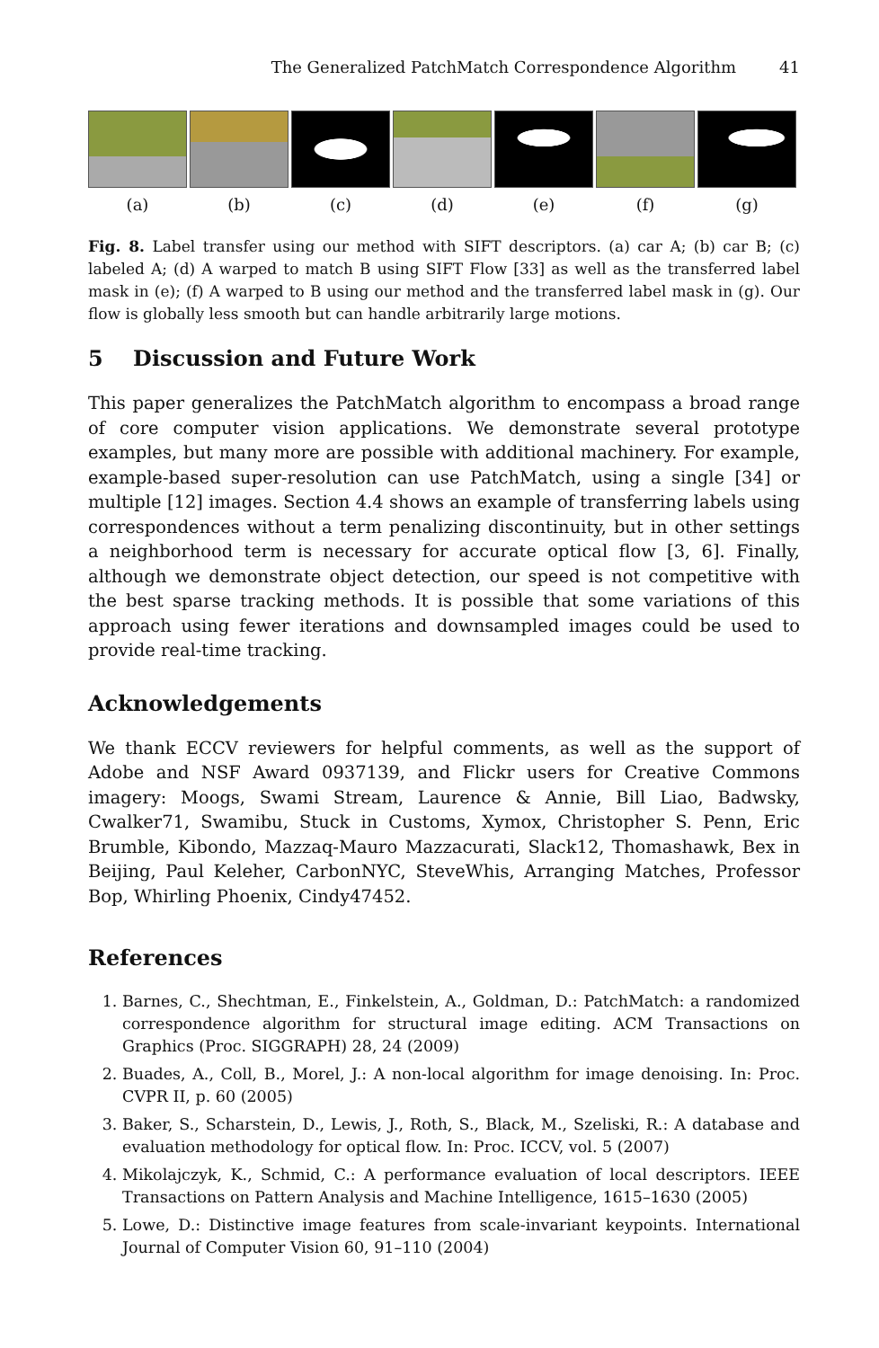The Generalized PatchMatch Correspondence Algorithm 41
(a) (b) (c) (d) (e) (f) (g)
Fig. 8. Label transfer using our method with SIFT descriptors. (a) car A; (b) car B; (c) labeled A; (d) A warped to match B using SIFT Flow [33] as well as the transferred label mask in (e); (f) A warped to B using our method and the transferred label mask in (g). Our flow is globally less smooth but can handle arbitrarily large motions.
5 Discussion and Future Work
This paper generalizes the PatchMatch algorithm to encompass a broad range of core computer vision applications. We demonstrate several prototype examples, but many more are possible with additional machinery. For example, example-based super-resolution can use PatchMatch, using a single [34] or multiple [12] images. Section 4.4 shows an example of transferring labels using correspondences without a term penalizing discontinuity, but in other settings a neighborhood term is necessary for accurate optical flow [3, 6]. Finally, although we demonstrate object detection, our speed is not competitive with the best sparse tracking methods. It is possible that some variations of this approach using fewer iterations and downsampled images could be used to provide real-time tracking.
Acknowledgements
We thank ECCV reviewers for helpful comments, as well as the support of Adobe and NSF Award 0937139, and Flickr users for Creative Commons imagery: Moogs, Swami Stream, Laurence & Annie, Bill Liao, Badwsky, Cwalker71, Swamibu, Stuck in Customs, Xymox, Christopher S. Penn, Eric Brumble, Kibondo, Mazzaq-Mauro Mazzacurati, Slack12, Thomashawk, Bex in Beijing, Paul Keleher, CarbonNYC, SteveWhis, Arranging Matches, Professor Bop, Whirling Phoenix, Cindy47452.
References
1. Barnes, C., Shechtman, E., Finkelstein, A., Goldman, D.: PatchMatch: a randomized correspondence algorithm for structural image editing. ACM Transactions on Graphics (Proc. SIGGRAPH) 28, 24 (2009)
2. Buades, A., Coll, B., Morel, J.: A non-local algorithm for image denoising. In: Proc. CVPR II, p. 60 (2005)
3. Baker, S., Scharstein, D., Lewis, J., Roth, S., Black, M., Szeliski, R.: A database and evaluation methodology for optical flow. In: Proc. ICCV, vol. 5 (2007)
4. Mikolajczyk, K., Schmid, C.: A performance evaluation of local descriptors. IEEE Transactions on Pattern Analysis and Machine Intelligence, 1615–1630 (2005)
5. Lowe, D.: Distinctive image features from scale-invariant keypoints. International Journal of Computer Vision 60, 91–110 (2004)